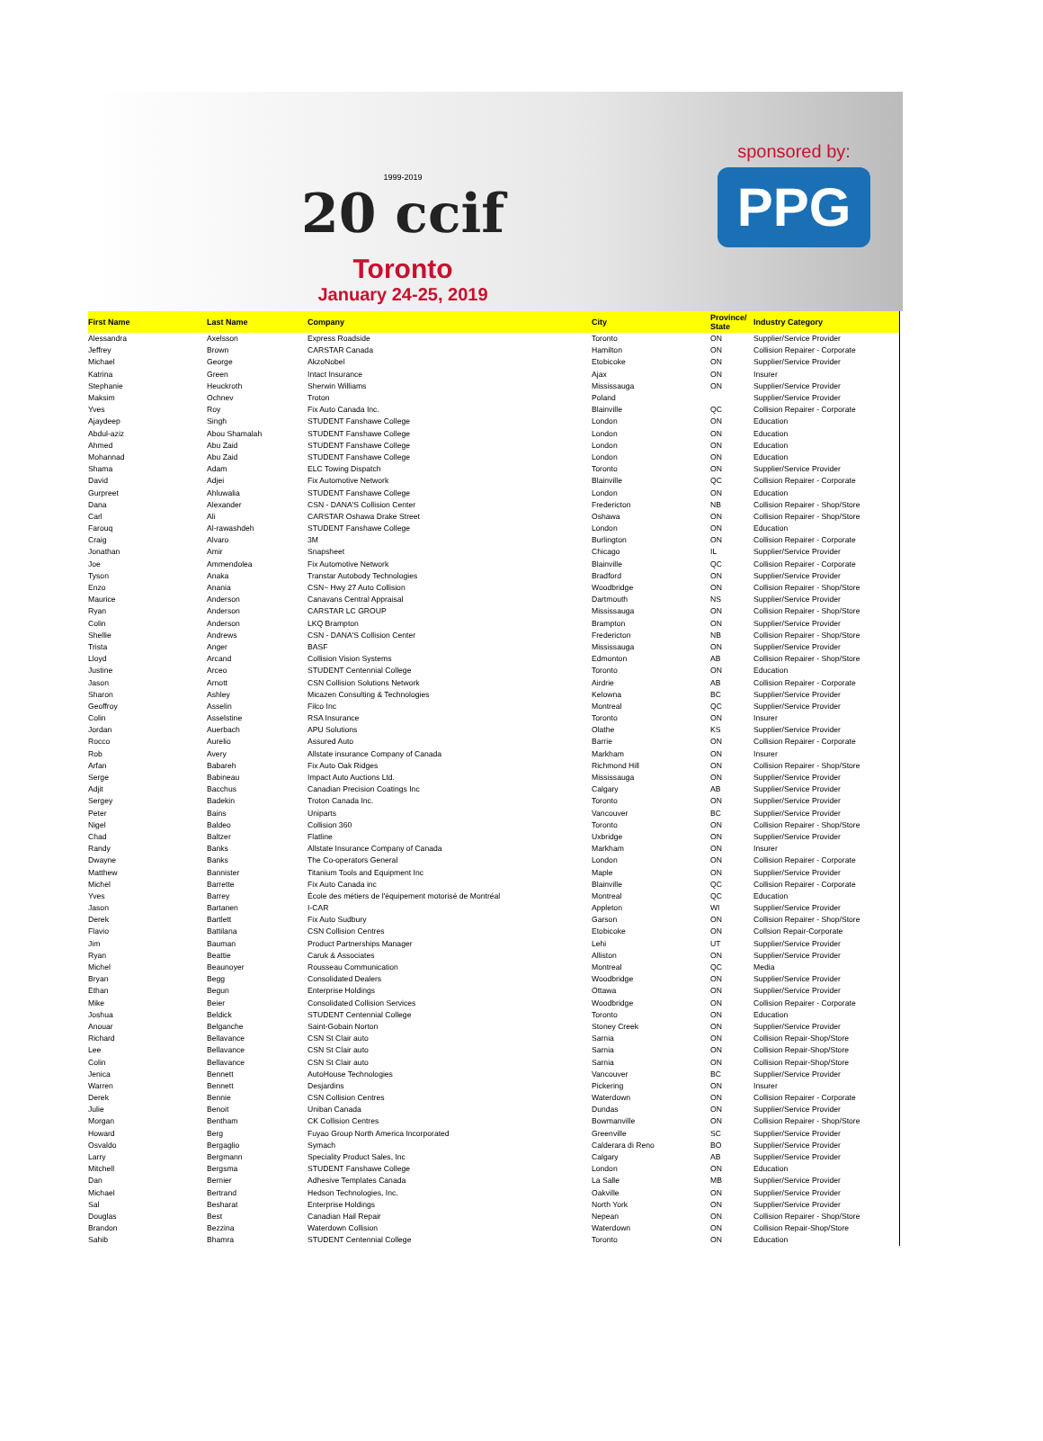1999-2019
20 ccif
Toronto
January 24-25, 2019
sponsored by:
PPG
| First Name | Last Name | Company | City | Province/ State | Industry Category |
| --- | --- | --- | --- | --- | --- |
| Alessandra | Axelsson | Express Roadside | Toronto | ON | Supplier/Service Provider |
| Jeffrey | Brown | CARSTAR Canada | Hamilton | ON | Collision Repairer - Corporate |
| Michael | George | AkzoNobel | Etobicoke | ON | Supplier/Service Provider |
| Katrina | Green | Intact Insurance | Ajax | ON | Insurer |
| Stephanie | Heuckroth | Sherwin Williams | Mississauga | ON | Supplier/Service Provider |
| Maksim | Ochnev | Troton | Poland | | Supplier/Service Provider |
| Yves | Roy | Fix Auto Canada Inc. | Blainville | QC | Collision Repairer - Corporate |
| Ajaydeep | Singh | STUDENT Fanshawe College | London | ON | Education |
| Abdul-aziz | Abou Shamalah | STUDENT Fanshawe College | London | ON | Education |
| Ahmed | Abu Zaid | STUDENT Fanshawe College | London | ON | Education |
| Mohannad | Abu Zaid | STUDENT Fanshawe College | London | ON | Education |
| Shama | Adam | ELC Towing Dispatch | Toronto | ON | Supplier/Service Provider |
| David | Adjei | Fix Automotive Network | Blainville | QC | Collision Repairer - Corporate |
| Gurpreet | Ahluwalia | STUDENT Fanshawe College | London | ON | Education |
| Dana | Alexander | CSN - DANA'S Collision Center | Fredericton | NB | Collision Repairer - Shop/Store |
| Carl | Ali | CARSTAR Oshawa Drake Street | Oshawa | ON | Collision Repairer - Shop/Store |
| Farouq | Al-rawashdeh | STUDENT Fanshawe College | London | ON | Education |
| Craig | Alvaro | 3M | Burlington | ON | Collision Repairer - Corporate |
| Jonathan | Amir | Snapsheet | Chicago | IL | Supplier/Service Provider |
| Joe | Ammendolea | Fix Automotive Network | Blainville | QC | Collision Repairer - Corporate |
| Tyson | Anaka | Transtar Autobody Technologies | Bradford | ON | Supplier/Service Provider |
| Enzo | Anania | CSN~ Hwy 27 Auto Collision | Woodbridge | ON | Collision Repairer - Shop/Store |
| Maurice | Anderson | Canavans Central Appraisal | Dartmouth | NS | Supplier/Service Provider |
| Ryan | Anderson | CARSTAR LC GROUP | Mississauga | ON | Collision Repairer - Shop/Store |
| Colin | Anderson | LKQ Brampton | Brampton | ON | Supplier/Service Provider |
| Shellie | Andrews | CSN - DANA'S Collision Center | Fredericton | NB | Collision Repairer - Shop/Store |
| Trista | Anger | BASF | Mississauga | ON | Supplier/Service Provider |
| Lloyd | Arcand | Collision Vision Systems | Edmonton | AB | Collision Repairer - Shop/Store |
| Justine | Arceo | STUDENT Centennial College | Toronto | ON | Education |
| Jason | Arnott | CSN Collision Solutions Network | Airdrie | AB | Collision Repairer - Corporate |
| Sharon | Ashley | Micazen Consulting & Technologies | Kelowna | BC | Supplier/Service Provider |
| Geoffroy | Asselin | Filco Inc | Montreal | QC | Supplier/Service Provider |
| Colin | Asselstine | RSA Insurance | Toronto | ON | Insurer |
| Jordan | Auerbach | APU Solutions | Olathe | KS | Supplier/Service Provider |
| Rocco | Aurelio | Assured Auto | Barrie | ON | Collision Repairer - Corporate |
| Rob | Avery | Allstate insurance Company of Canada | Markham | ON | Insurer |
| Arfan | Babareh | Fix Auto Oak Ridges | Richmond Hill | ON | Collision Repairer - Shop/Store |
| Serge | Babineau | Impact Auto Auctions Ltd. | Mississauga | ON | Supplier/Service Provider |
| Adjit | Bacchus | Canadian Precision Coatings Inc | Calgary | AB | Supplier/Service Provider |
| Sergey | Badekin | Troton Canada Inc. | Toronto | ON | Supplier/Service Provider |
| Peter | Bains | Uniparts | Vancouver | BC | Supplier/Service Provider |
| Nigel | Baldeo | Collision 360 | Toronto | ON | Collision Repairer - Shop/Store |
| Chad | Baltzer | Flatline | Uxbridge | ON | Supplier/Service Provider |
| Randy | Banks | Allstate Insurance Company of Canada | Markham | ON | Insurer |
| Dwayne | Banks | The Co-operators General | London | ON | Collision Repairer - Corporate |
| Matthew | Bannister | Titanium Tools and Equipment Inc | Maple | ON | Supplier/Service Provider |
| Michel | Barrette | Fix Auto Canada inc | Blainville | QC | Collision Repairer - Corporate |
| Yves | Barrey | École des métiers de l'équipement motorisé de Montréal | Montreal | QC | Education |
| Jason | Bartanen | I-CAR | Appleton | WI | Supplier/Service Provider |
| Derek | Bartlett | Fix Auto Sudbury | Garson | ON | Collision Repairer - Shop/Store |
| Flavio | Battilana | CSN Collision Centres | Etobicoke | ON | Collsion Repair-Corporate |
| Jim | Bauman | Product Partnerships Manager | Lehi | UT | Supplier/Service Provider |
| Ryan | Beattie | Caruk & Associates | Alliston | ON | Supplier/Service Provider |
| Michel | Beaunoyer | Rousseau Communication | Montreal | QC | Media |
| Bryan | Begg | Consolidated Dealers | Woodbridge | ON | Supplier/Service Provider |
| Ethan | Begun | Enterprise Holdings | Ottawa | ON | Supplier/Service Provider |
| Mike | Beier | Consolidated Collision Services | Woodbridge | ON | Collision Repairer - Corporate |
| Joshua | Beldick | STUDENT Centennial College | Toronto | ON | Education |
| Anouar | Belganche | Saint-Gobain Norton | Stoney Creek | ON | Supplier/Service Provider |
| Richard | Bellavance | CSN St Clair auto | Sarnia | ON | Collision Repair-Shop/Store |
| Lee | Bellavance | CSN St Clair auto | Sarnia | ON | Collision Repair-Shop/Store |
| Colin | Bellavance | CSN St Clair auto | Sarnia | ON | Collision Repair-Shop/Store |
| Jenica | Bennett | AutoHouse Technologies | Vancouver | BC | Supplier/Service Provider |
| Warren | Bennett | Desjardins | Pickering | ON | Insurer |
| Derek | Bennie | CSN Collision Centres | Waterdown | ON | Collision Repairer - Corporate |
| Julie | Benoit | Uniban Canada | Dundas | ON | Supplier/Service Provider |
| Morgan | Bentham | CK Collision Centres | Bowmanville | ON | Collision Repairer - Shop/Store |
| Howard | Berg | Fuyao Group North America Incorporated | Greenville | SC | Supplier/Service Provider |
| Osvaldo | Bergaglio | Symach | Calderara di Reno | BO | Supplier/Service Provider |
| Larry | Bergmann | Speciality Product Sales, Inc | Calgary | AB | Supplier/Service Provider |
| Mitchell | Bergsma | STUDENT Fanshawe College | London | ON | Education |
| Dan | Bernier | Adhesive Templates Canada | La Salle | MB | Supplier/Service Provider |
| Michael | Bertrand | Hedson Technologies, Inc. | Oakville | ON | Supplier/Service Provider |
| Sal | Besharat | Enterprise Holdings | North York | ON | Supplier/Service Provider |
| Douglas | Best | Canadian Hail Repair | Nepean | ON | Collision Repairer - Shop/Store |
| Brandon | Bezzina | Waterdown Collision | Waterdown | ON | Collision Repair-Shop/Store |
| Sahib | Bhamra | STUDENT Centennial College | Toronto | ON | Education |